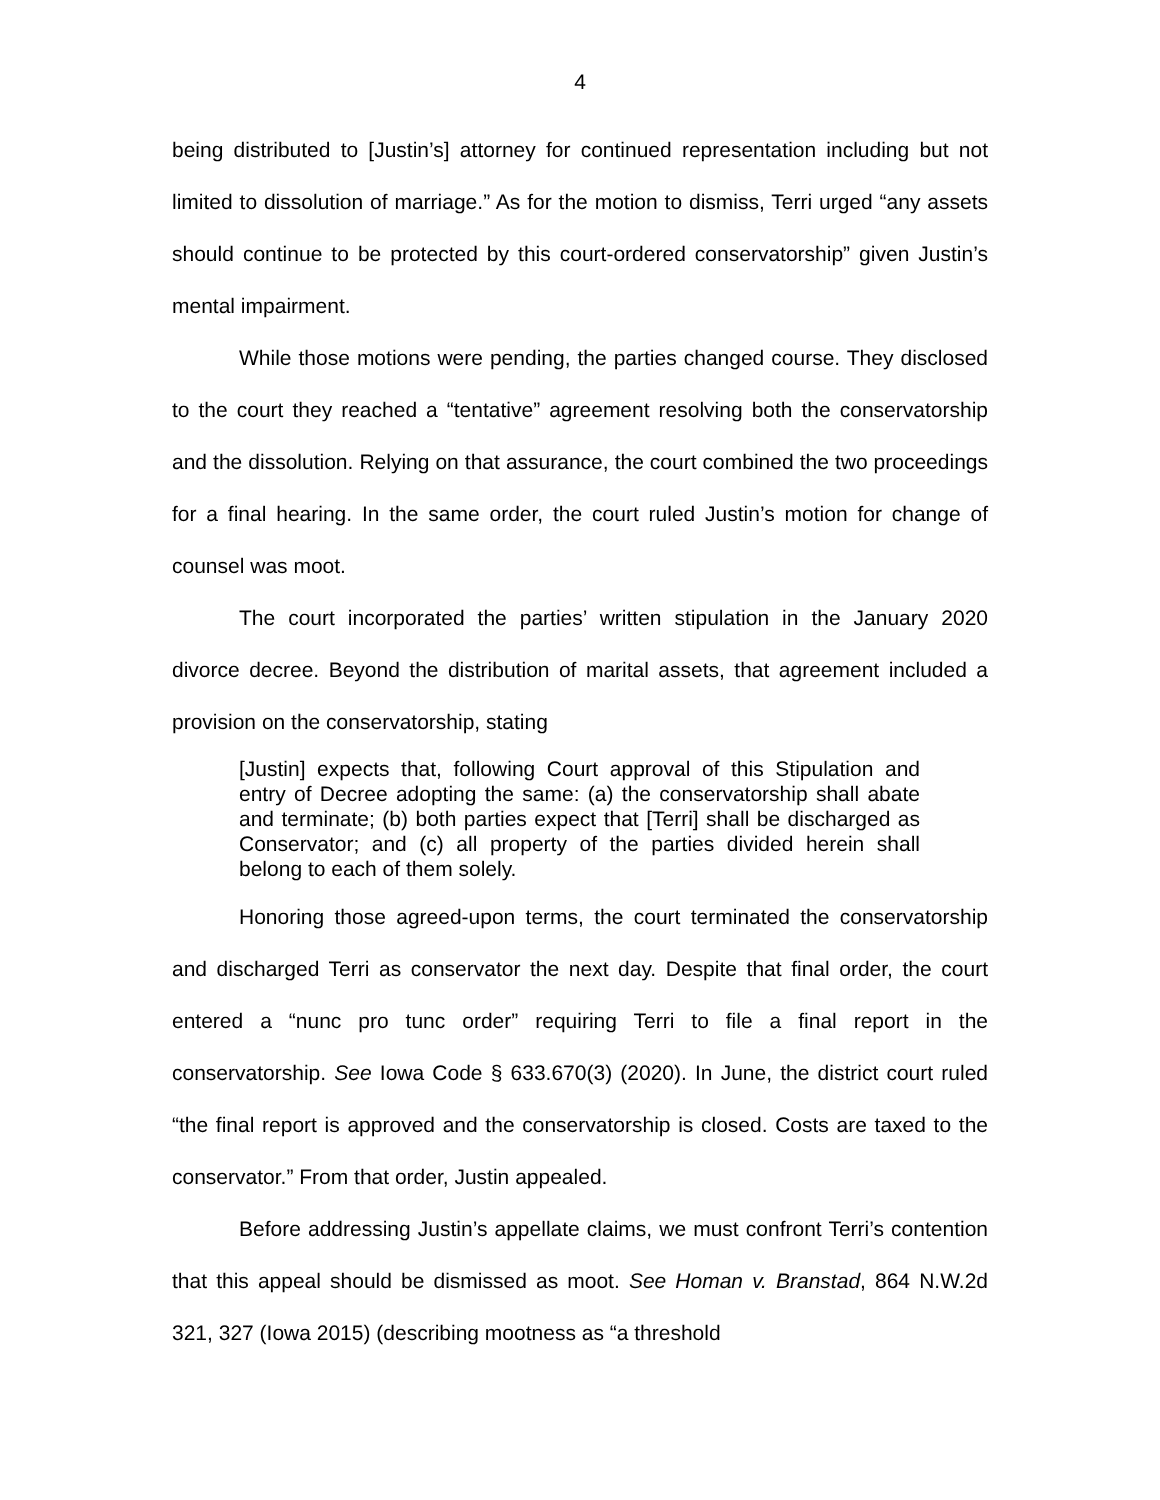4
being distributed to [Justin’s] attorney for continued representation including but not limited to dissolution of marriage.” As for the motion to dismiss, Terri urged “any assets should continue to be protected by this court-ordered conservatorship” given Justin’s mental impairment.
While those motions were pending, the parties changed course. They disclosed to the court they reached a “tentative” agreement resolving both the conservatorship and the dissolution. Relying on that assurance, the court combined the two proceedings for a final hearing. In the same order, the court ruled Justin’s motion for change of counsel was moot.
The court incorporated the parties’ written stipulation in the January 2020 divorce decree. Beyond the distribution of marital assets, that agreement included a provision on the conservatorship, stating
[Justin] expects that, following Court approval of this Stipulation and entry of Decree adopting the same: (a) the conservatorship shall abate and terminate; (b) both parties expect that [Terri] shall be discharged as Conservator; and (c) all property of the parties divided herein shall belong to each of them solely.
Honoring those agreed-upon terms, the court terminated the conservatorship and discharged Terri as conservator the next day. Despite that final order, the court entered a “nunc pro tunc order” requiring Terri to file a final report in the conservatorship. See Iowa Code § 633.670(3) (2020). In June, the district court ruled “the final report is approved and the conservatorship is closed. Costs are taxed to the conservator.” From that order, Justin appealed.
Before addressing Justin’s appellate claims, we must confront Terri’s contention that this appeal should be dismissed as moot. See Homan v. Branstad, 864 N.W.2d 321, 327 (Iowa 2015) (describing mootness as “a threshold